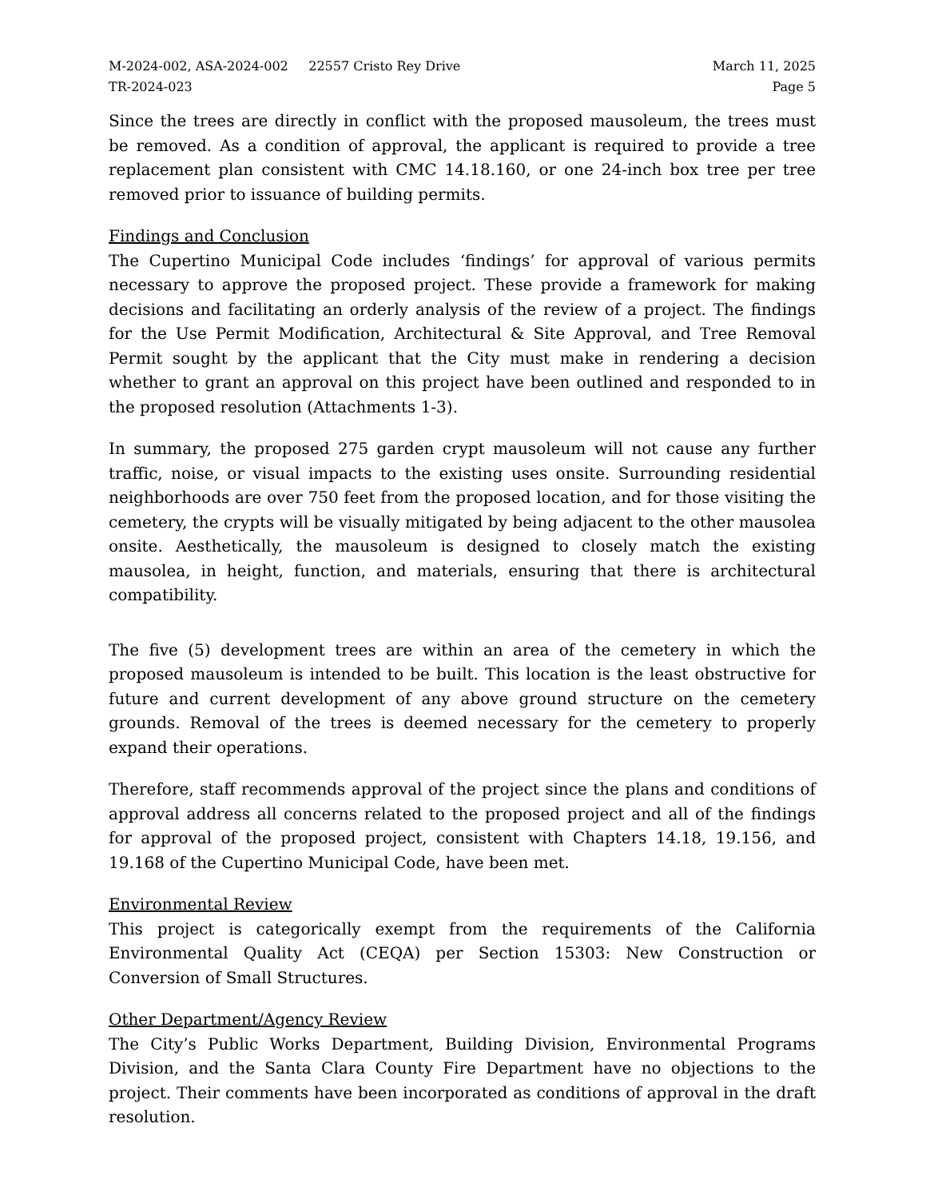M-2024-002, ASA-2024-002 22557 Cristo Rey Drive
TR-2024-023
March 11, 2025
Page 5
Since the trees are directly in conflict with the proposed mausoleum, the trees must be removed. As a condition of approval, the applicant is required to provide a tree replacement plan consistent with CMC 14.18.160, or one 24-inch box tree per tree removed prior to issuance of building permits.
Findings and Conclusion
The Cupertino Municipal Code includes ‘findings’ for approval of various permits necessary to approve the proposed project. These provide a framework for making decisions and facilitating an orderly analysis of the review of a project. The findings for the Use Permit Modification, Architectural & Site Approval, and Tree Removal Permit sought by the applicant that the City must make in rendering a decision whether to grant an approval on this project have been outlined and responded to in the proposed resolution (Attachments 1-3).
In summary, the proposed 275 garden crypt mausoleum will not cause any further traffic, noise, or visual impacts to the existing uses onsite. Surrounding residential neighborhoods are over 750 feet from the proposed location, and for those visiting the cemetery, the crypts will be visually mitigated by being adjacent to the other mausolea onsite. Aesthetically, the mausoleum is designed to closely match the existing mausolea, in height, function, and materials, ensuring that there is architectural compatibility.
The five (5) development trees are within an area of the cemetery in which the proposed mausoleum is intended to be built. This location is the least obstructive for future and current development of any above ground structure on the cemetery grounds. Removal of the trees is deemed necessary for the cemetery to properly expand their operations.
Therefore, staff recommends approval of the project since the plans and conditions of approval address all concerns related to the proposed project and all of the findings for approval of the proposed project, consistent with Chapters 14.18, 19.156, and 19.168 of the Cupertino Municipal Code, have been met.
Environmental Review
This project is categorically exempt from the requirements of the California Environmental Quality Act (CEQA) per Section 15303: New Construction or Conversion of Small Structures.
Other Department/Agency Review
The City’s Public Works Department, Building Division, Environmental Programs Division, and the Santa Clara County Fire Department have no objections to the project. Their comments have been incorporated as conditions of approval in the draft resolution.